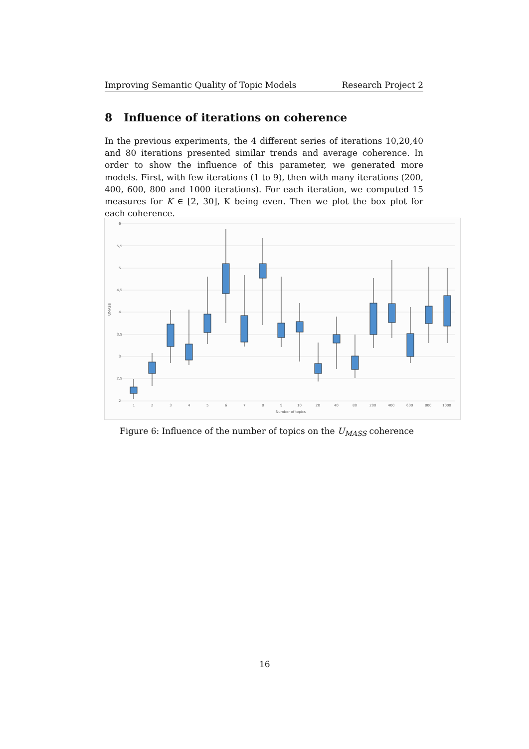Improving Semantic Quality of Topic Models Research Project 2
8 Influence of iterations on coherence
In the previous experiments, the 4 different series of iterations 10,20,40 and 80 iterations presented similar trends and average coherence. In order to show the influence of this parameter, we generated more models. First, with few iterations (1 to 9), then with many iterations (200, 400, 600, 800 and 1000 iterations). For each iteration, we computed 15 measures for K ∈ [2, 30], K being even. Then we plot the box plot for each coherence.
6
5,5
5
4,5
4
3,5
3
2,5
2
UMASS
1
2
3
4
5
6
7
8
9
10
20
40
80
200
400
600
800
1000
Number of topics
Figure 6: Influence of the number of topics on the U<sub>MASS</sub> coherence
16